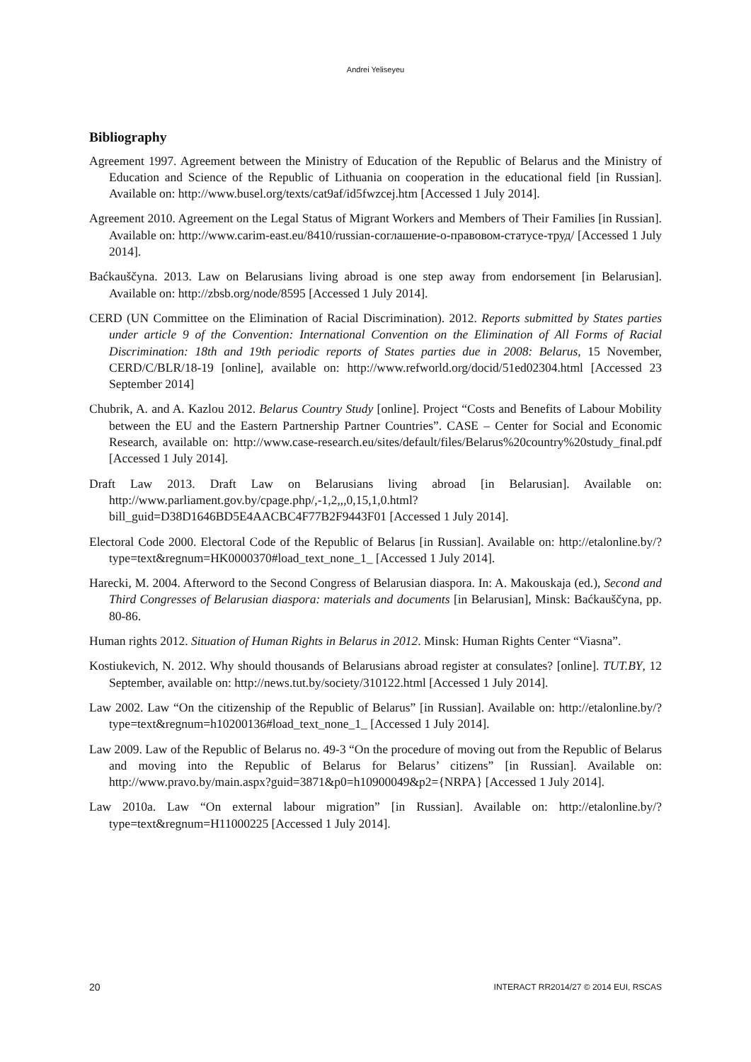Andrei Yeliseyeu
Bibliography
Agreement 1997. Agreement between the Ministry of Education of the Republic of Belarus and the Ministry of Education and Science of the Republic of Lithuania on cooperation in the educational field [in Russian]. Available on: http://www.busel.org/texts/cat9af/id5fwzcej.htm [Accessed 1 July 2014].
Agreement 2010. Agreement on the Legal Status of Migrant Workers and Members of Their Families [in Russian]. Available on: http://www.carim-east.eu/8410/russian-соглашение-о-правовом-статусе-труд/ [Accessed 1 July 2014].
Baćkauščyna. 2013. Law on Belarusians living abroad is one step away from endorsement [in Belarusian]. Available on: http://zbsb.org/node/8595 [Accessed 1 July 2014].
CERD (UN Committee on the Elimination of Racial Discrimination). 2012. Reports submitted by States parties under article 9 of the Convention: International Convention on the Elimination of All Forms of Racial Discrimination: 18th and 19th periodic reports of States parties due in 2008: Belarus, 15 November, CERD/C/BLR/18-19 [online], available on: http://www.refworld.org/docid/51ed02304.html [Accessed 23 September 2014]
Chubrik, A. and A. Kazlou 2012. Belarus Country Study [online]. Project “Costs and Benefits of Labour Mobility between the EU and the Eastern Partnership Partner Countries”. CASE – Center for Social and Economic Research, available on: http://www.case-research.eu/sites/default/files/Belarus%20country%20study_final.pdf [Accessed 1 July 2014].
Draft Law 2013. Draft Law on Belarusians living abroad [in Belarusian]. Available on: http://www.parliament.gov.by/cpage.php/,-1,2,,,0,15,1,0.html?bill_guid=D38D1646BD5E4AACBC4F77B2F9443F01 [Accessed 1 July 2014].
Electoral Code 2000. Electoral Code of the Republic of Belarus [in Russian]. Available on: http://etalonline.by/?type=text&regnum=HK0000370#load_text_none_1_ [Accessed 1 July 2014].
Harecki, M. 2004. Afterword to the Second Congress of Belarusian diaspora. In: A. Makouskaja (ed.), Second and Third Congresses of Belarusian diaspora: materials and documents [in Belarusian], Minsk: Baćkauščyna, pp. 80-86.
Human rights 2012. Situation of Human Rights in Belarus in 2012. Minsk: Human Rights Center “Viasna”.
Kostiukevich, N. 2012. Why should thousands of Belarusians abroad register at consulates? [online]. TUT.BY, 12 September, available on: http://news.tut.by/society/310122.html [Accessed 1 July 2014].
Law 2002. Law “On the citizenship of the Republic of Belarus” [in Russian]. Available on: http://etalonline.by/?type=text&regnum=h10200136#load_text_none_1_ [Accessed 1 July 2014].
Law 2009. Law of the Republic of Belarus no. 49-3 “On the procedure of moving out from the Republic of Belarus and moving into the Republic of Belarus for Belarus’ citizens” [in Russian]. Available on: http://www.pravo.by/main.aspx?guid=3871&p0=h10900049&p2={NRPA} [Accessed 1 July 2014].
Law 2010a. Law “On external labour migration” [in Russian]. Available on: http://etalonline.by/?type=text&regnum=H11000225 [Accessed 1 July 2014].
20 INTERACT RR2014/27 © 2014 EUI, RSCAS